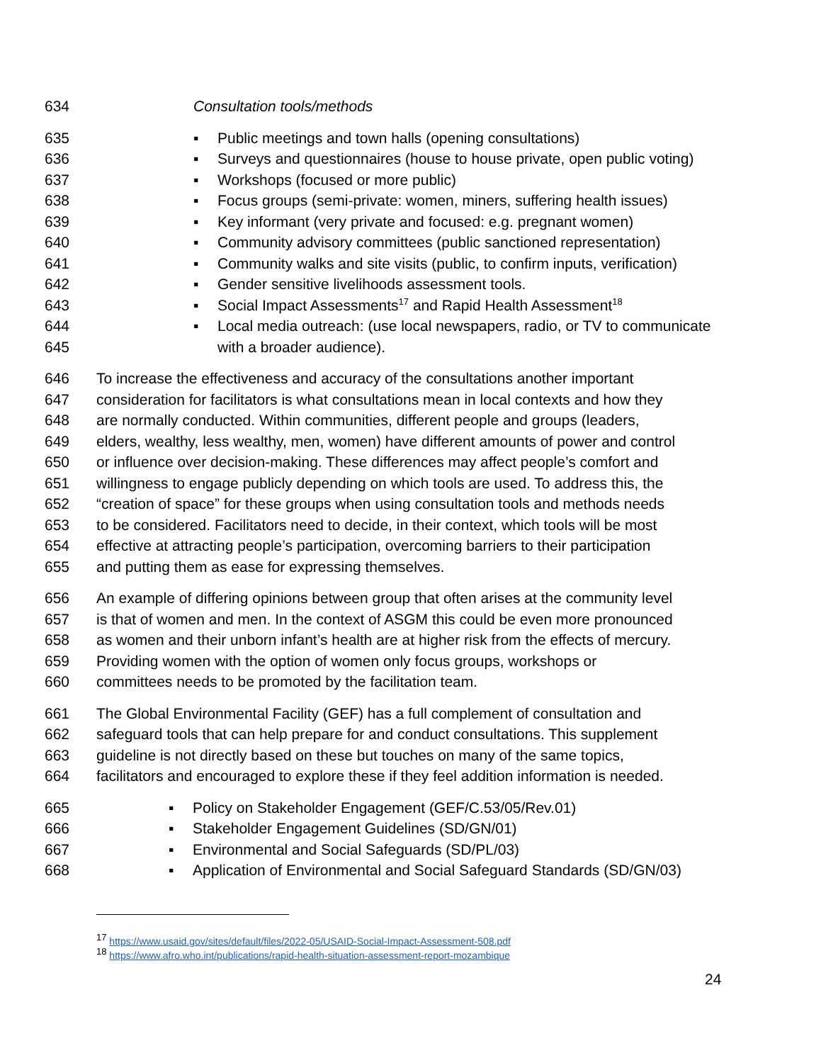634 Consultation tools/methods
635 ▪ Public meetings and town halls (opening consultations)
636 ▪ Surveys and questionnaires (house to house private, open public voting)
637 ▪ Workshops (focused or more public)
638 ▪ Focus groups (semi-private: women, miners, suffering health issues)
639 ▪ Key informant (very private and focused: e.g. pregnant women)
640 ▪ Community advisory committees (public sanctioned representation)
641 ▪ Community walks and site visits (public, to confirm inputs, verification)
642 ▪ Gender sensitive livelihoods assessment tools.
643 ▪ Social Impact Assessments<sup>17</sup> and Rapid Health Assessment<sup>18</sup>
644 ▪ Local media outreach: (use local newspapers, radio, or TV to communicate
645 with a broader audience).
646 To increase the effectiveness and accuracy of the consultations another important
647 consideration for facilitators is what consultations mean in local contexts and how they
648 are normally conducted. Within communities, different people and groups (leaders,
649 elders, wealthy, less wealthy, men, women) have different amounts of power and control
650 or influence over decision-making. These differences may affect people’s comfort and
651 willingness to engage publicly depending on which tools are used. To address this, the
652 “creation of space” for these groups when using consultation tools and methods needs
653 to be considered. Facilitators need to decide, in their context, which tools will be most
654 effective at attracting people’s participation, overcoming barriers to their participation
655 and putting them as ease for expressing themselves.
656 An example of differing opinions between group that often arises at the community level
657 is that of women and men. In the context of ASGM this could be even more pronounced
658 as women and their unborn infant’s health are at higher risk from the effects of mercury.
659 Providing women with the option of women only focus groups, workshops or
660 committees needs to be promoted by the facilitation team.
661 The Global Environmental Facility (GEF) has a full complement of consultation and
662 safeguard tools that can help prepare for and conduct consultations. This supplement
663 guideline is not directly based on these but touches on many of the same topics,
664 facilitators and encouraged to explore these if they feel addition information is needed.
665 ▪ Policy on Stakeholder Engagement (GEF/C.53/05/Rev.01)
666 ▪ Stakeholder Engagement Guidelines (SD/GN/01)
667 ▪ Environmental and Social Safeguards (SD/PL/03)
668 ▪ Application of Environmental and Social Safeguard Standards (SD/GN/03)
<sup>17</sup> https://www.usaid.gov/sites/default/files/2022-05/USAID-Social-Impact-Assessment-508.pdf
<sup>18</sup> https://www.afro.who.int/publications/rapid-health-situation-assessment-report-mozambique
24